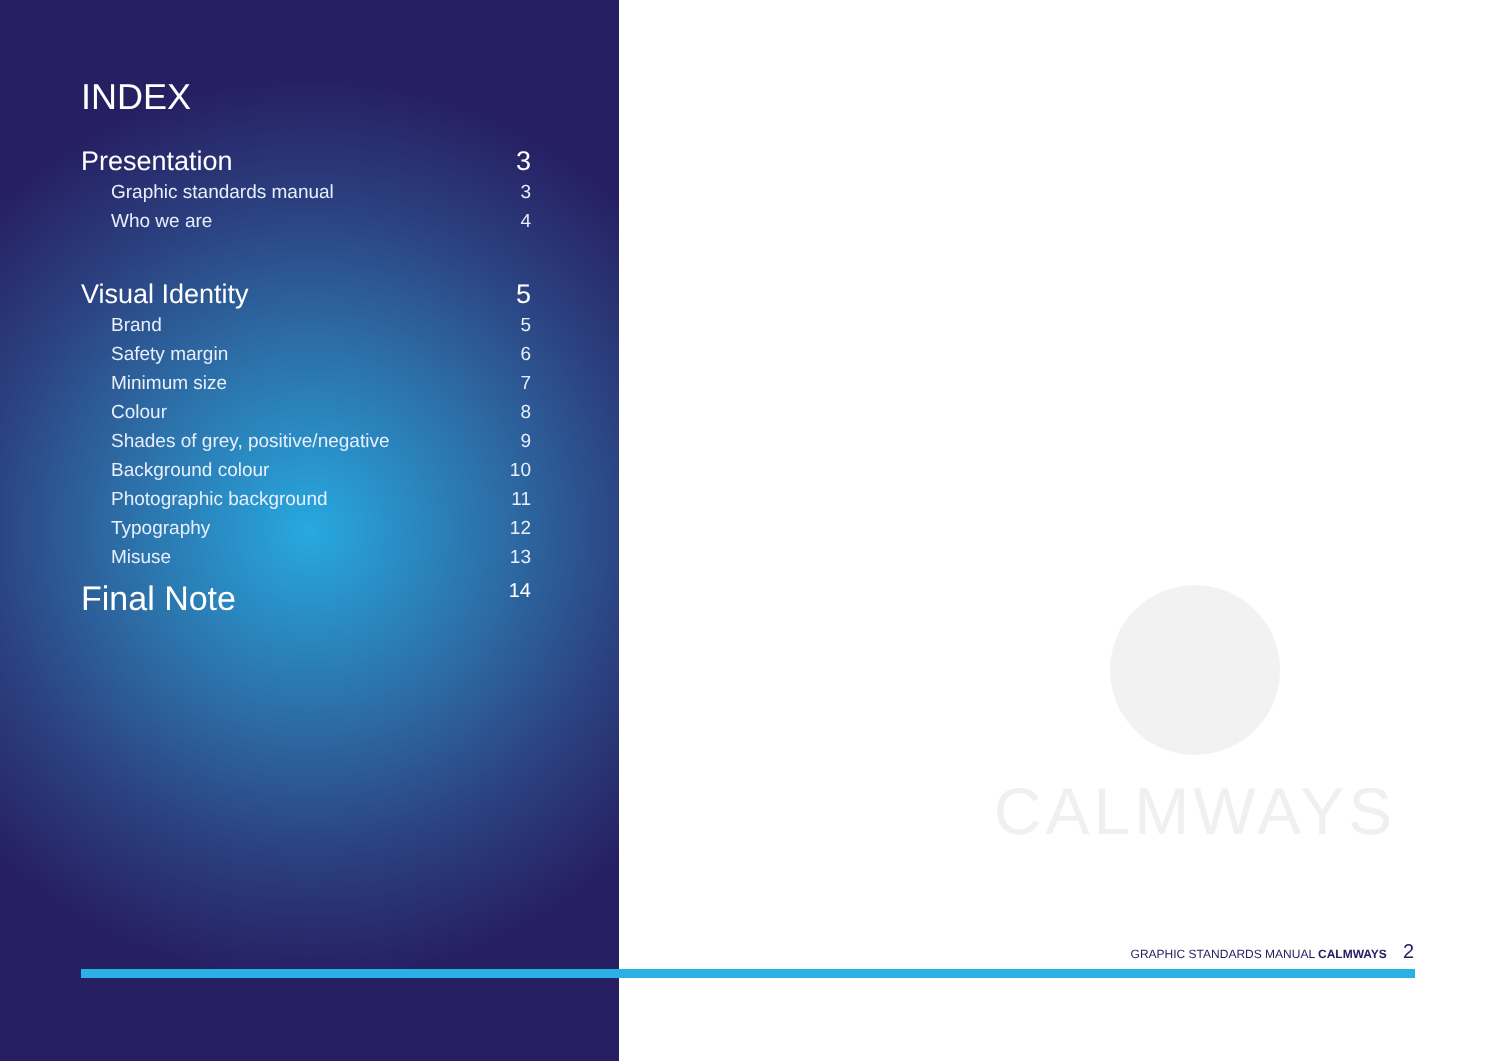INDEX
Presentation 3
Graphic standards manual 3
Who we are 4
Visual Identity 5
Brand 5
Safety margin 6
Minimum size 7
Colour 8
Shades of grey, positive/negative 9
Background colour 10
Photographic background 11
Typography 12
Misuse 13
Final Note 14
CALMWAYS
GRAPHIC STANDARDS MANUAL CALMWAYS 2